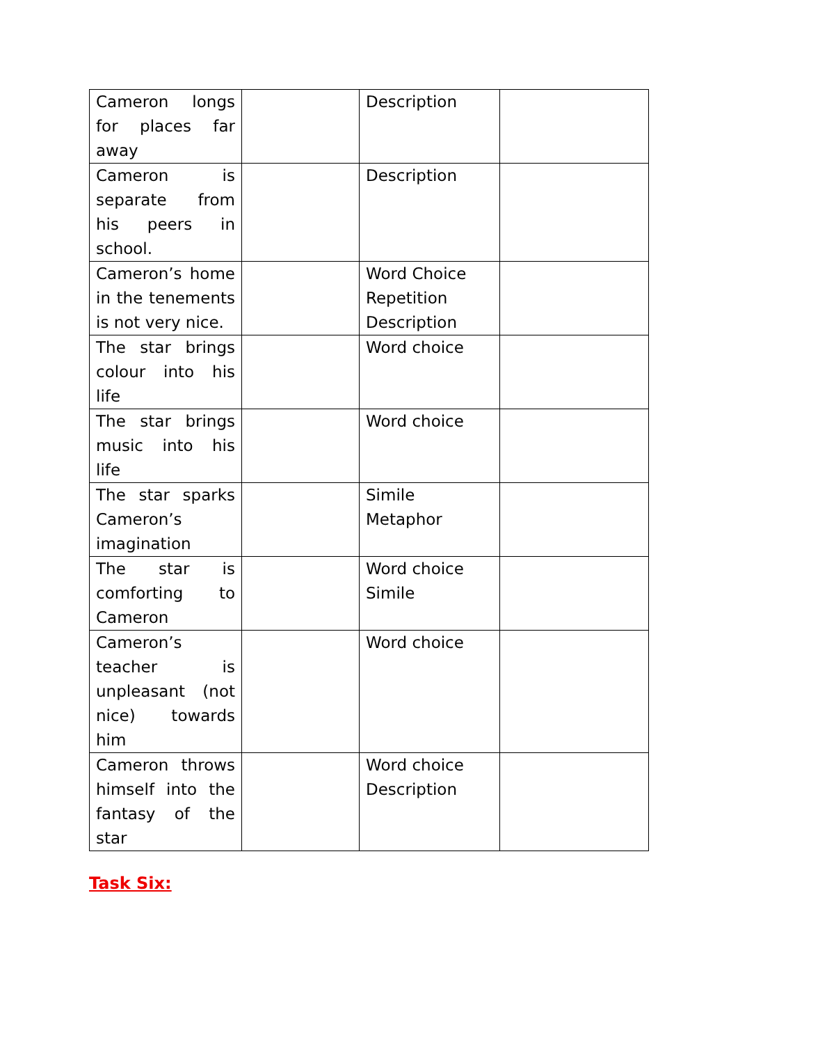| Cameron longs for places far away | | Description | |
| Cameron is separate from his peers in school. | | Description | |
| Cameron’s home in the tenements is not very nice. | | Word Choice Repetition Description | |
| The star brings colour into his life | | Word choice | |
| The star brings music into his life | | Word choice | |
| The star sparks Cameron’s imagination | | Simile Metaphor | |
| The star is comforting to Cameron | | Word choice Simile | |
| Cameron’s teacher is unpleasant (not nice) towards him | | Word choice | |
| Cameron throws himself into the fantasy of the star | | Word choice Description | |
Task Six: